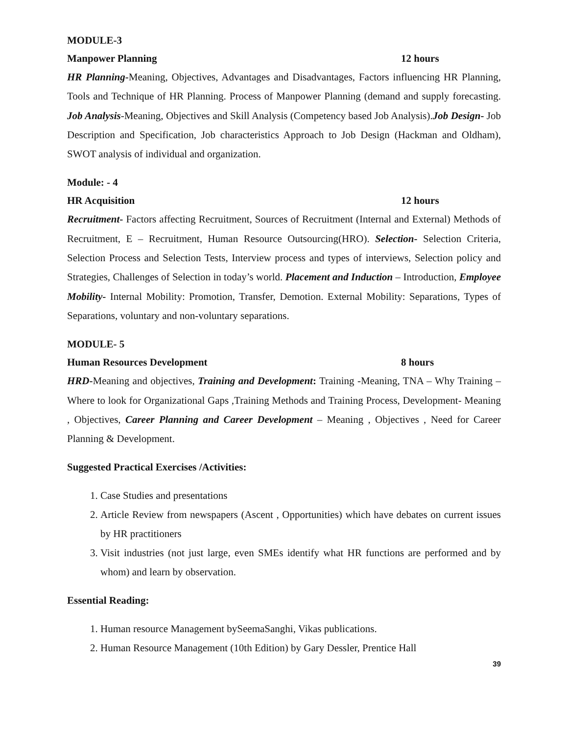MODULE-3
Manpower Planning 12 hours
HR Planning-Meaning, Objectives, Advantages and Disadvantages, Factors influencing HR Planning, Tools and Technique of HR Planning. Process of Manpower Planning (demand and supply forecasting. Job Analysis-Meaning, Objectives and Skill Analysis (Competency based Job Analysis).Job Design- Job Description and Specification, Job characteristics Approach to Job Design (Hackman and Oldham), SWOT analysis of individual and organization.
Module: - 4
HR Acquisition 12 hours
Recruitment- Factors affecting Recruitment, Sources of Recruitment (Internal and External) Methods of Recruitment, E – Recruitment, Human Resource Outsourcing(HRO). Selection- Selection Criteria, Selection Process and Selection Tests, Interview process and types of interviews, Selection policy and Strategies, Challenges of Selection in today’s world. Placement and Induction – Introduction, Employee Mobility- Internal Mobility: Promotion, Transfer, Demotion. External Mobility: Separations, Types of Separations, voluntary and non-voluntary separations.
MODULE- 5
Human Resources Development 8 hours
HRD-Meaning and objectives, Training and Development: Training -Meaning, TNA – Why Training – Where to look for Organizational Gaps ,Training Methods and Training Process, Development- Meaning , Objectives, Career Planning and Career Development – Meaning , Objectives , Need for Career Planning & Development.
Suggested Practical Exercises /Activities:
1. Case Studies and presentations
2. Article Review from newspapers (Ascent , Opportunities) which have debates on current issues by HR practitioners
3. Visit industries (not just large, even SMEs identify what HR functions are performed and by whom) and learn by observation.
Essential Reading:
1. Human resource Management bySeemaSanghi, Vikas publications.
2. Human Resource Management (10th Edition) by Gary Dessler, Prentice Hall
39